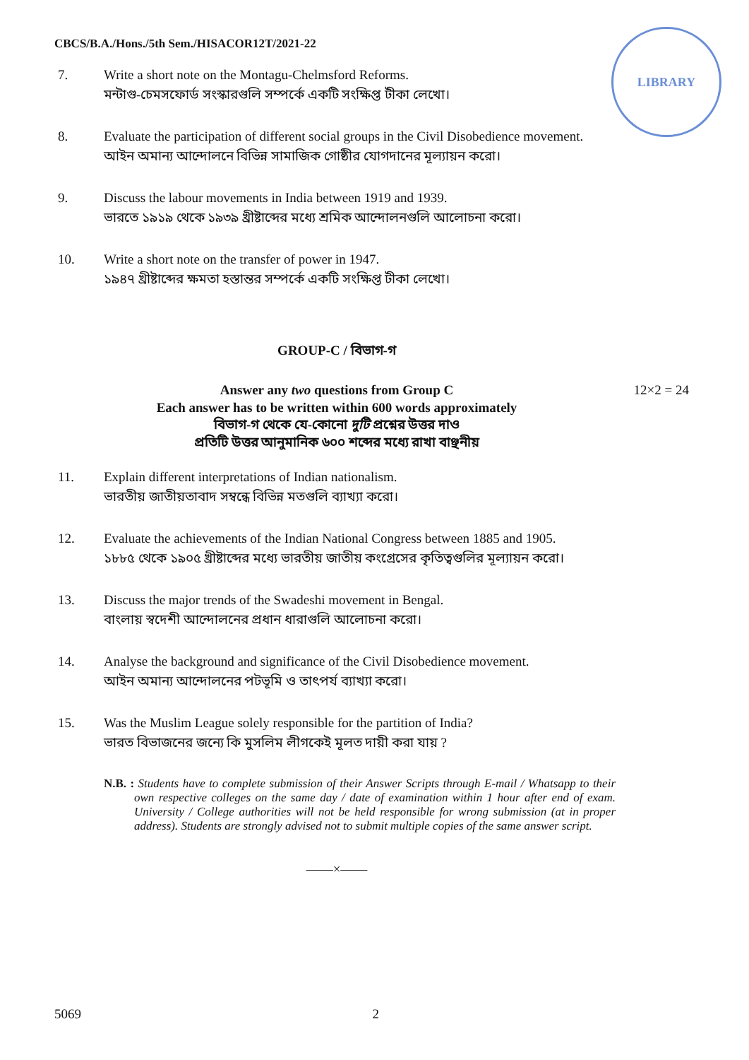CBCS/B.A./Hons./5th Sem./HISACOR12T/2021-22
LIBRARY
7. Write a short note on the Montagu-Chelmsford Reforms.
মন্টাগু-চেমসফোর্ড সংস্কারগুলি সম্পর্কে একটি সংক্ষিপ্ত টীকা লেখো।
8. Evaluate the participation of different social groups in the Civil Disobedience movement.
আইন অমান্য আন্দোলনে বিভিন্ন সামাজিক গোষ্ঠীর যোগদানের মূল্যায়ন করো।
9. Discuss the labour movements in India between 1919 and 1939.
ভারতে ১৯১৯ থেকে ১৯৩৯ খ্রীষ্টাব্দের মধ্যে শ্রমিক আন্দোলনগুলি আলোচনা করো।
10. Write a short note on the transfer of power in 1947.
১৯৪৭ খ্রীষ্টাব্দের ক্ষমতা হস্তান্তর সম্পর্কে একটি সংক্ষিপ্ত টীকা লেখো।
GROUP-C / বিভাগ-গ
12×2 = 24 Answer any two questions from Group C
Each answer has to be written within 600 words approximately
বিভাগ-গ থেকে যে-কোনো দুটি প্রশ্নের উত্তর দাও
প্রতিটি উত্তর আনুমানিক ৬০০ শব্দের মধ্যে রাখা বাঞ্ছনীয়
11. Explain different interpretations of Indian nationalism.
ভারতীয় জাতীয়তাবাদ সম্বন্ধে বিভিন্ন মতগুলি ব্যাখ্যা করো।
12. Evaluate the achievements of the Indian National Congress between 1885 and 1905.
১৮৮৫ থেকে ১৯০৫ খ্রীষ্টাব্দের মধ্যে ভারতীয় জাতীয় কংগ্রেসের কৃতিত্বগুলির মূল্যায়ন করো।
13. Discuss the major trends of the Swadeshi movement in Bengal.
বাংলায় স্বদেশী আন্দোলনের প্রধান ধারাগুলি আলোচনা করো।
14. Analyse the background and significance of the Civil Disobedience movement.
আইন অমান্য আন্দোলনের পটভূমি ও তাৎপর্য ব্যাখ্যা করো।
15. Was the Muslim League solely responsible for the partition of India?
ভারত বিভাজনের জন্যে কি মুসলিম লীগকেই মূলত দায়ী করা যায় ?
N.B. : Students have to complete submission of their Answer Scripts through E-mail / Whatsapp to their own respective colleges on the same day / date of examination within 1 hour after end of exam. University / College authorities will not be held responsible for wrong submission (at in proper address). Students are strongly advised not to submit multiple copies of the same answer script.
——×——
5069 2